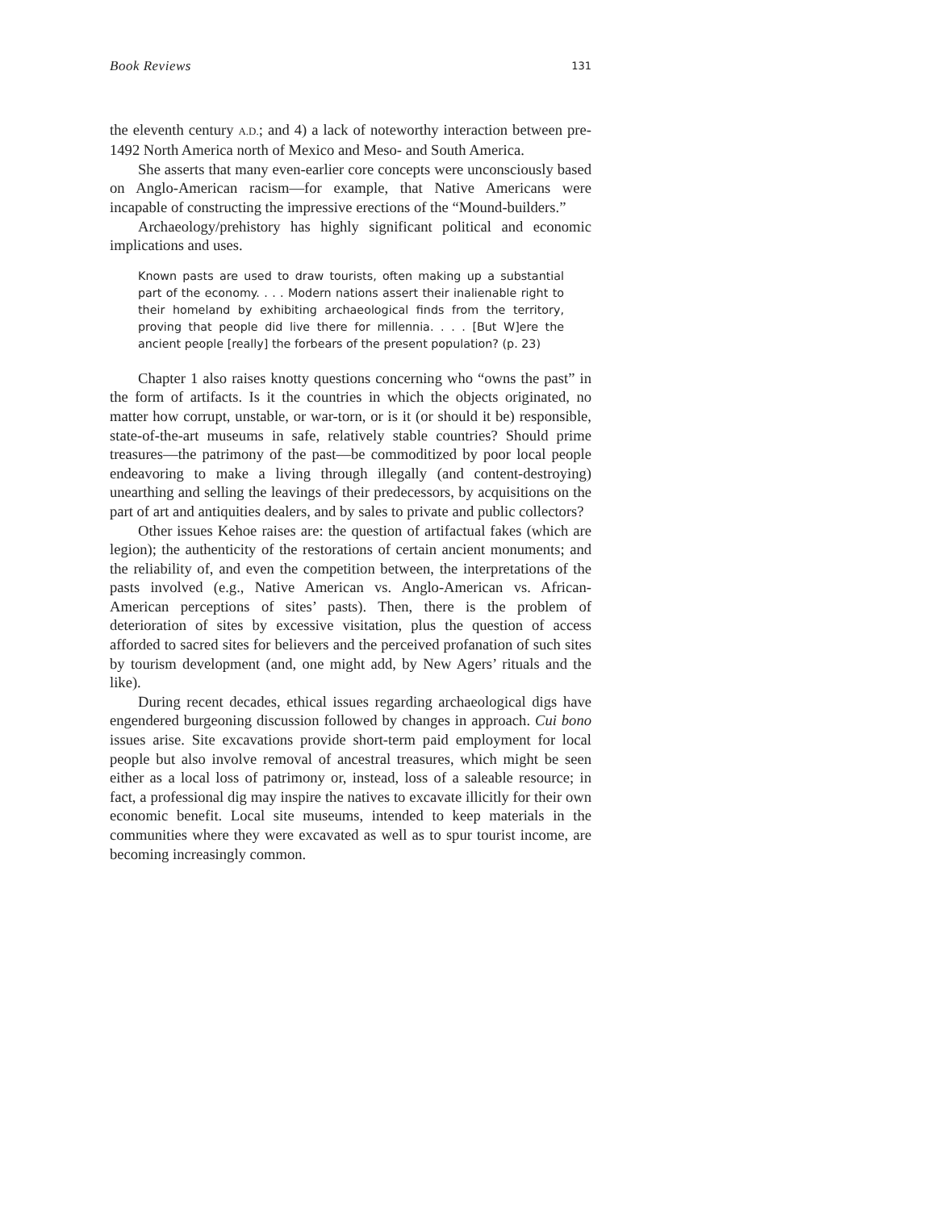Book Reviews 131
the eleventh century A.D.; and 4) a lack of noteworthy interaction between pre-1492 North America north of Mexico and Meso- and South America.
She asserts that many even-earlier core concepts were unconsciously based on Anglo-American racism—for example, that Native Americans were incapable of constructing the impressive erections of the “Mound-builders.”
Archaeology/prehistory has highly significant political and economic implications and uses.
Known pasts are used to draw tourists, often making up a substantial part of the economy. . . . Modern nations assert their inalienable right to their homeland by exhibiting archaeological finds from the territory, proving that people did live there for millennia. . . . [But W]ere the ancient people [really] the forbears of the present population? (p. 23)
Chapter 1 also raises knotty questions concerning who “owns the past” in the form of artifacts. Is it the countries in which the objects originated, no matter how corrupt, unstable, or war-torn, or is it (or should it be) responsible, state-of-the-art museums in safe, relatively stable countries? Should prime treasures—the patrimony of the past—be commoditized by poor local people endeavoring to make a living through illegally (and content-destroying) unearthing and selling the leavings of their predecessors, by acquisitions on the part of art and antiquities dealers, and by sales to private and public collectors?
Other issues Kehoe raises are: the question of artifactual fakes (which are legion); the authenticity of the restorations of certain ancient monuments; and the reliability of, and even the competition between, the interpretations of the pasts involved (e.g., Native American vs. Anglo-American vs. African-American perceptions of sites’ pasts). Then, there is the problem of deterioration of sites by excessive visitation, plus the question of access afforded to sacred sites for believers and the perceived profanation of such sites by tourism development (and, one might add, by New Agers’ rituals and the like).
During recent decades, ethical issues regarding archaeological digs have engendered burgeoning discussion followed by changes in approach. Cui bono issues arise. Site excavations provide short-term paid employment for local people but also involve removal of ancestral treasures, which might be seen either as a local loss of patrimony or, instead, loss of a saleable resource; in fact, a professional dig may inspire the natives to excavate illicitly for their own economic benefit. Local site museums, intended to keep materials in the communities where they were excavated as well as to spur tourist income, are becoming increasingly common.